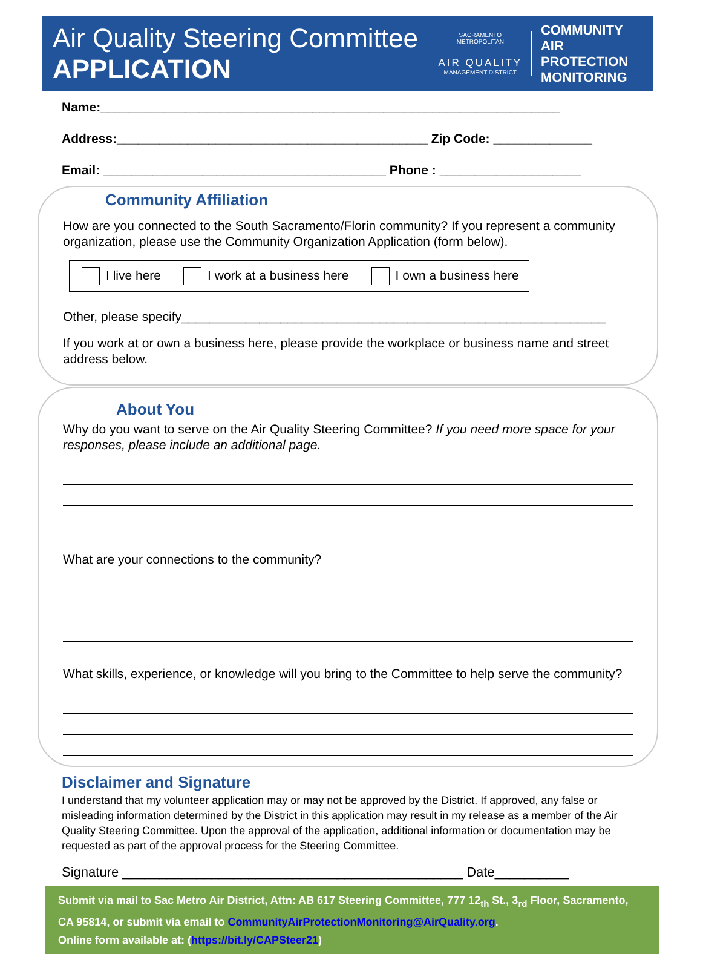Air Quality Steering Committee
APPLICATION
SACRAMENTO METROPOLITAN
AIR QUALITY
MANAGEMENT DISTRICT
COMMUNITY
AIR PROTECTION
MONITORING
Name:_________________________________________________________________
Address:____________________________________________ Zip Code: ______________
Email: ________________________________________ Phone : ____________________
Community Affiliation
How are you connected to the South Sacramento/Florin community? If you represent a community organization, please use the Community Organization Application (form below).
| I live here | I work at a business here | I own a business here |
Other, please specify____________________________________________________________
If you work at or own a business here, please provide the workplace or business name and street address below.
About You
Why do you want to serve on the Air Quality Steering Committee? If you need more space for your responses, please include an additional page.
What are your connections to the community?
What skills, experience, or knowledge will you bring to the Committee to help serve the community?
Disclaimer and Signature
I understand that my volunteer application may or may not be approved by the District. If approved, any false or misleading information determined by the District in this application may result in my release as a member of the Air Quality Steering Committee. Upon the approval of the application, additional information or documentation may be requested as part of the approval process for the Steering Committee.
Signature ______________________________________________ Date__________
Submit via mail to Sac Metro Air District, Attn: AB 617 Steering Committee, 777 12<sub>th</sub> St., 3<sub>rd</sub> Floor, Sacramento, CA 95814, or submit via email to CommunityAirProtectionMonitoring@AirQuality.org.
Online form available at: (https://bit.ly/CAPSteer21)